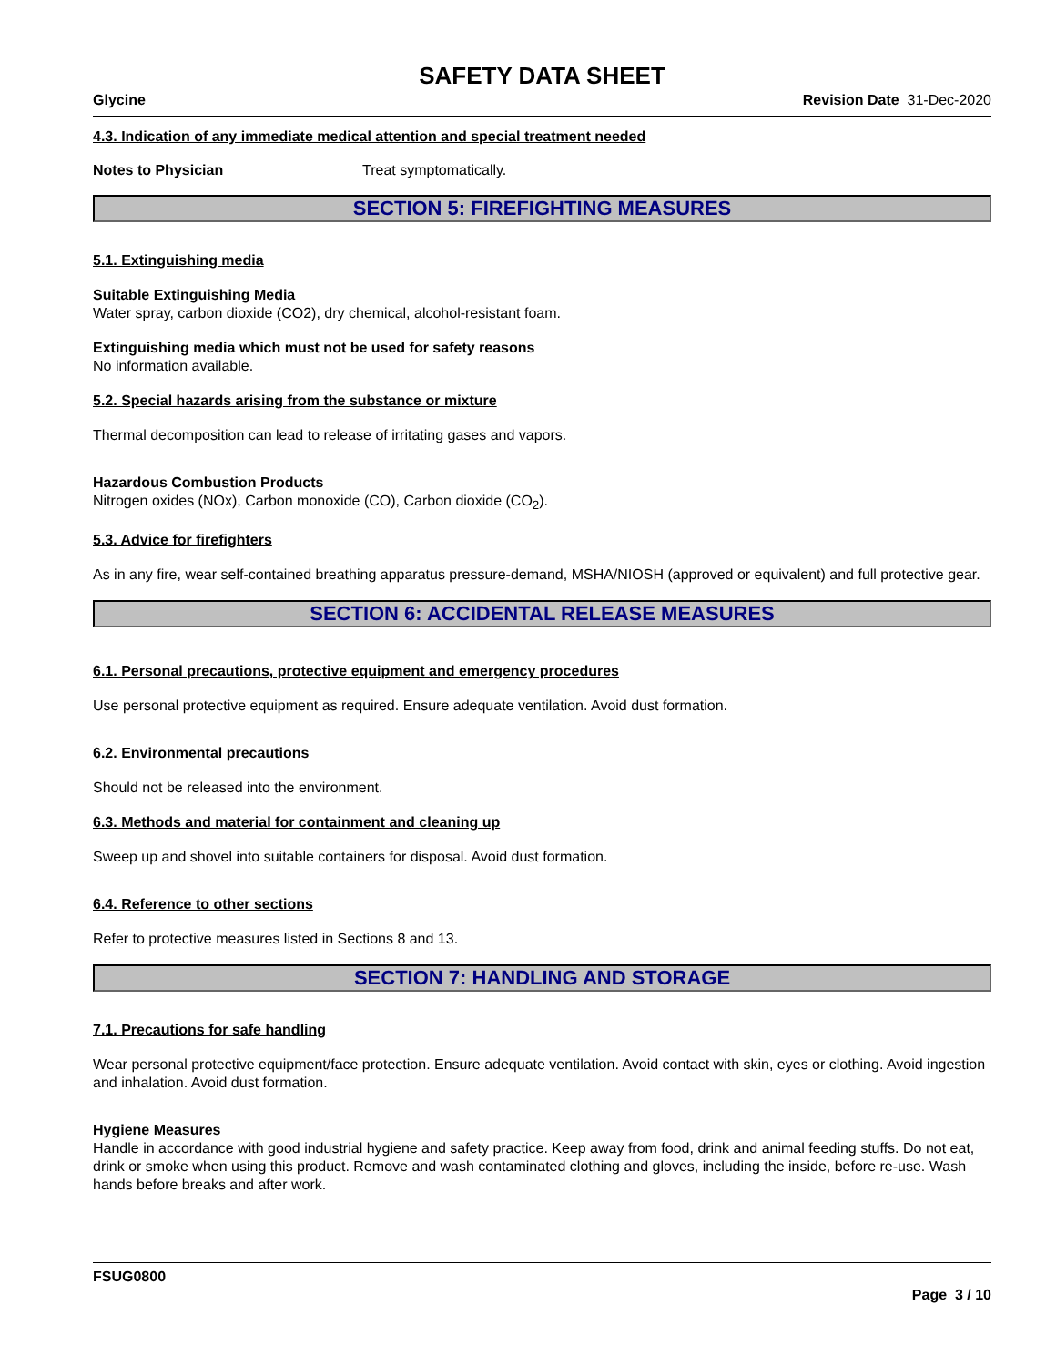SAFETY DATA SHEET
Glycine Revision Date 31-Dec-2020
4.3. Indication of any immediate medical attention and special treatment needed
Notes to Physician Treat symptomatically.
SECTION 5: FIREFIGHTING MEASURES
5.1. Extinguishing media
Suitable Extinguishing Media
Water spray, carbon dioxide (CO2), dry chemical, alcohol-resistant foam.
Extinguishing media which must not be used for safety reasons
No information available.
5.2. Special hazards arising from the substance or mixture
Thermal decomposition can lead to release of irritating gases and vapors.
Hazardous Combustion Products
Nitrogen oxides (NOx), Carbon monoxide (CO), Carbon dioxide (CO<sub>2</sub>).
5.3. Advice for firefighters
As in any fire, wear self-contained breathing apparatus pressure-demand, MSHA/NIOSH (approved or equivalent) and full protective gear.
SECTION 6: ACCIDENTAL RELEASE MEASURES
6.1. Personal precautions, protective equipment and emergency procedures
Use personal protective equipment as required. Ensure adequate ventilation. Avoid dust formation.
6.2. Environmental precautions
Should not be released into the environment.
6.3. Methods and material for containment and cleaning up
Sweep up and shovel into suitable containers for disposal. Avoid dust formation.
6.4. Reference to other sections
Refer to protective measures listed in Sections 8 and 13.
SECTION 7: HANDLING AND STORAGE
7.1. Precautions for safe handling
Wear personal protective equipment/face protection. Ensure adequate ventilation. Avoid contact with skin, eyes or clothing. Avoid ingestion and inhalation. Avoid dust formation.
Hygiene Measures
Handle in accordance with good industrial hygiene and safety practice. Keep away from food, drink and animal feeding stuffs. Do not eat, drink or smoke when using this product. Remove and wash contaminated clothing and gloves, including the inside, before re-use. Wash hands before breaks and after work.
FSUG0800
Page 3 / 10